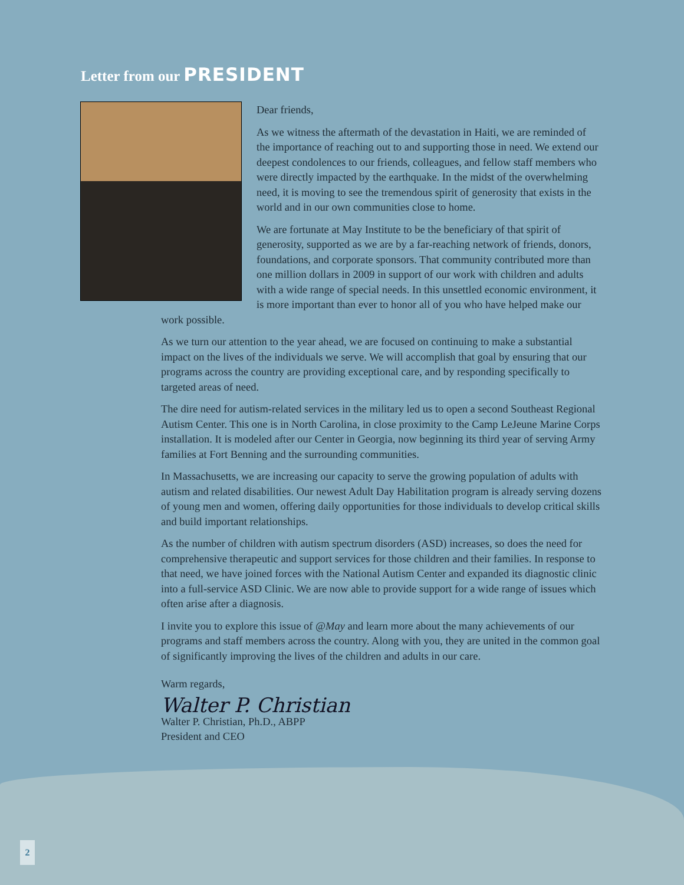Letter from our PRESIDENT
Dear friends,
As we witness the aftermath of the devastation in Haiti, we are reminded of the importance of reaching out to and supporting those in need. We extend our deepest condolences to our friends, colleagues, and fellow staff members who were directly impacted by the earthquake. In the midst of the overwhelming need, it is moving to see the tremendous spirit of generosity that exists in the world and in our own communities close to home.
We are fortunate at May Institute to be the beneficiary of that spirit of generosity, supported as we are by a far-reaching network of friends, donors, foundations, and corporate sponsors. That community contributed more than one million dollars in 2009 in support of our work with children and adults with a wide range of special needs. In this unsettled economic environment, it is more important than ever to honor all of you who have helped make our work possible.
As we turn our attention to the year ahead, we are focused on continuing to make a substantial impact on the lives of the individuals we serve. We will accomplish that goal by ensuring that our programs across the country are providing exceptional care, and by responding specifically to targeted areas of need.
The dire need for autism-related services in the military led us to open a second Southeast Regional Autism Center. This one is in North Carolina, in close proximity to the Camp LeJeune Marine Corps installation. It is modeled after our Center in Georgia, now beginning its third year of serving Army families at Fort Benning and the surrounding communities.
In Massachusetts, we are increasing our capacity to serve the growing population of adults with autism and related disabilities. Our newest Adult Day Habilitation program is already serving dozens of young men and women, offering daily opportunities for those individuals to develop critical skills and build important relationships.
As the number of children with autism spectrum disorders (ASD) increases, so does the need for comprehensive therapeutic and support services for those children and their families. In response to that need, we have joined forces with the National Autism Center and expanded its diagnostic clinic into a full-service ASD Clinic. We are now able to provide support for a wide range of issues which often arise after a diagnosis.
I invite you to explore this issue of @May and learn more about the many achievements of our programs and staff members across the country. Along with you, they are united in the common goal of significantly improving the lives of the children and adults in our care.
Warm regards,
Walter P. Christian
Walter P. Christian, Ph.D., ABPP
President and CEO
2